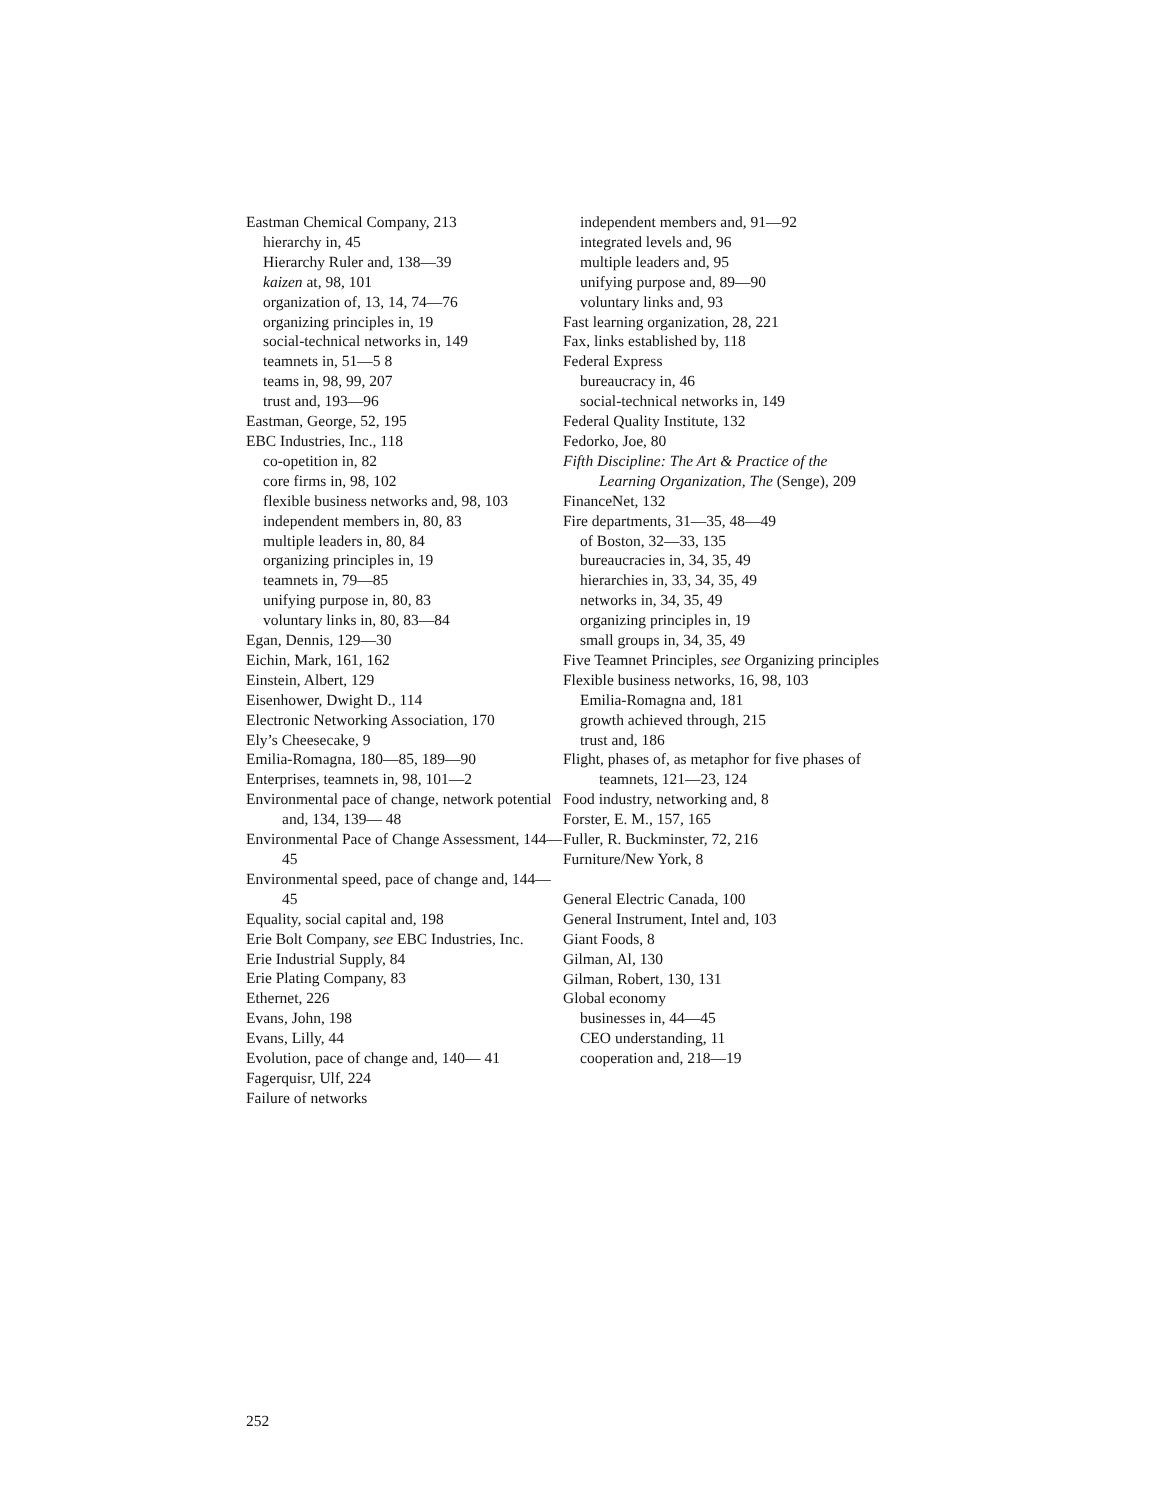Eastman Chemical Company, 213
hierarchy in, 45
Hierarchy Ruler and, 138—39
kaizen at, 98, 101
organization of, 13, 14, 74—76
organizing principles in, 19
social-technical networks in, 149
teamnets in, 51—5 8
teams in, 98, 99, 207
trust and, 193—96
Eastman, George, 52, 195
EBC Industries, Inc., 118
co-opetition in, 82
core firms in, 98, 102
flexible business networks and, 98, 103
independent members in, 80, 83
multiple leaders in, 80, 84
organizing principles in, 19
teamnets in, 79—85
unifying purpose in, 80, 83
voluntary links in, 80, 83—84
Egan, Dennis, 129—30
Eichin, Mark, 161, 162
Einstein, Albert, 129
Eisenhower, Dwight D., 114
Electronic Networking Association, 170
Ely’s Cheesecake, 9
Emilia-Romagna, 180—85, 189—90
Enterprises, teamnets in, 98, 101—2
Environmental pace of change, network potential and, 134, 139— 48
Environmental Pace of Change Assessment, 144—45
Environmental speed, pace of change and, 144—45
Equality, social capital and, 198
Erie Bolt Company, see EBC Industries, Inc.
Erie Industrial Supply, 84
Erie Plating Company, 83
Ethernet, 226
Evans, John, 198
Evans, Lilly, 44
Evolution, pace of change and, 140— 41
Fagerquisr, Ulf, 224
Failure of networks
independent members and, 91—92
integrated levels and, 96
multiple leaders and, 95
unifying purpose and, 89—90
voluntary links and, 93
Fast learning organization, 28, 221
Fax, links established by, 118
Federal Express
bureaucracy in, 46
social-technical networks in, 149
Federal Quality Institute, 132
Fedorko, Joe, 80
Fifth Discipline: The Art & Practice of the Learning Organization, The (Senge), 209
FinanceNet, 132
Fire departments, 31—35, 48—49
of Boston, 32—33, 135
bureaucracies in, 34, 35, 49
hierarchies in, 33, 34, 35, 49
networks in, 34, 35, 49
organizing principles in, 19
small groups in, 34, 35, 49
Five Teamnet Principles, see Organizing principles
Flexible business networks, 16, 98, 103
Emilia-Romagna and, 181
growth achieved through, 215
trust and, 186
Flight, phases of, as metaphor for five phases of teamnets, 121—23, 124
Food industry, networking and, 8
Forster, E. M., 157, 165
Fuller, R. Buckminster, 72, 216
Furniture/New York, 8
General Electric Canada, 100
General Instrument, Intel and, 103
Giant Foods, 8
Gilman, Al, 130
Gilman, Robert, 130, 131
Global economy
businesses in, 44—45
CEO understanding, 11
cooperation and, 218—19
252